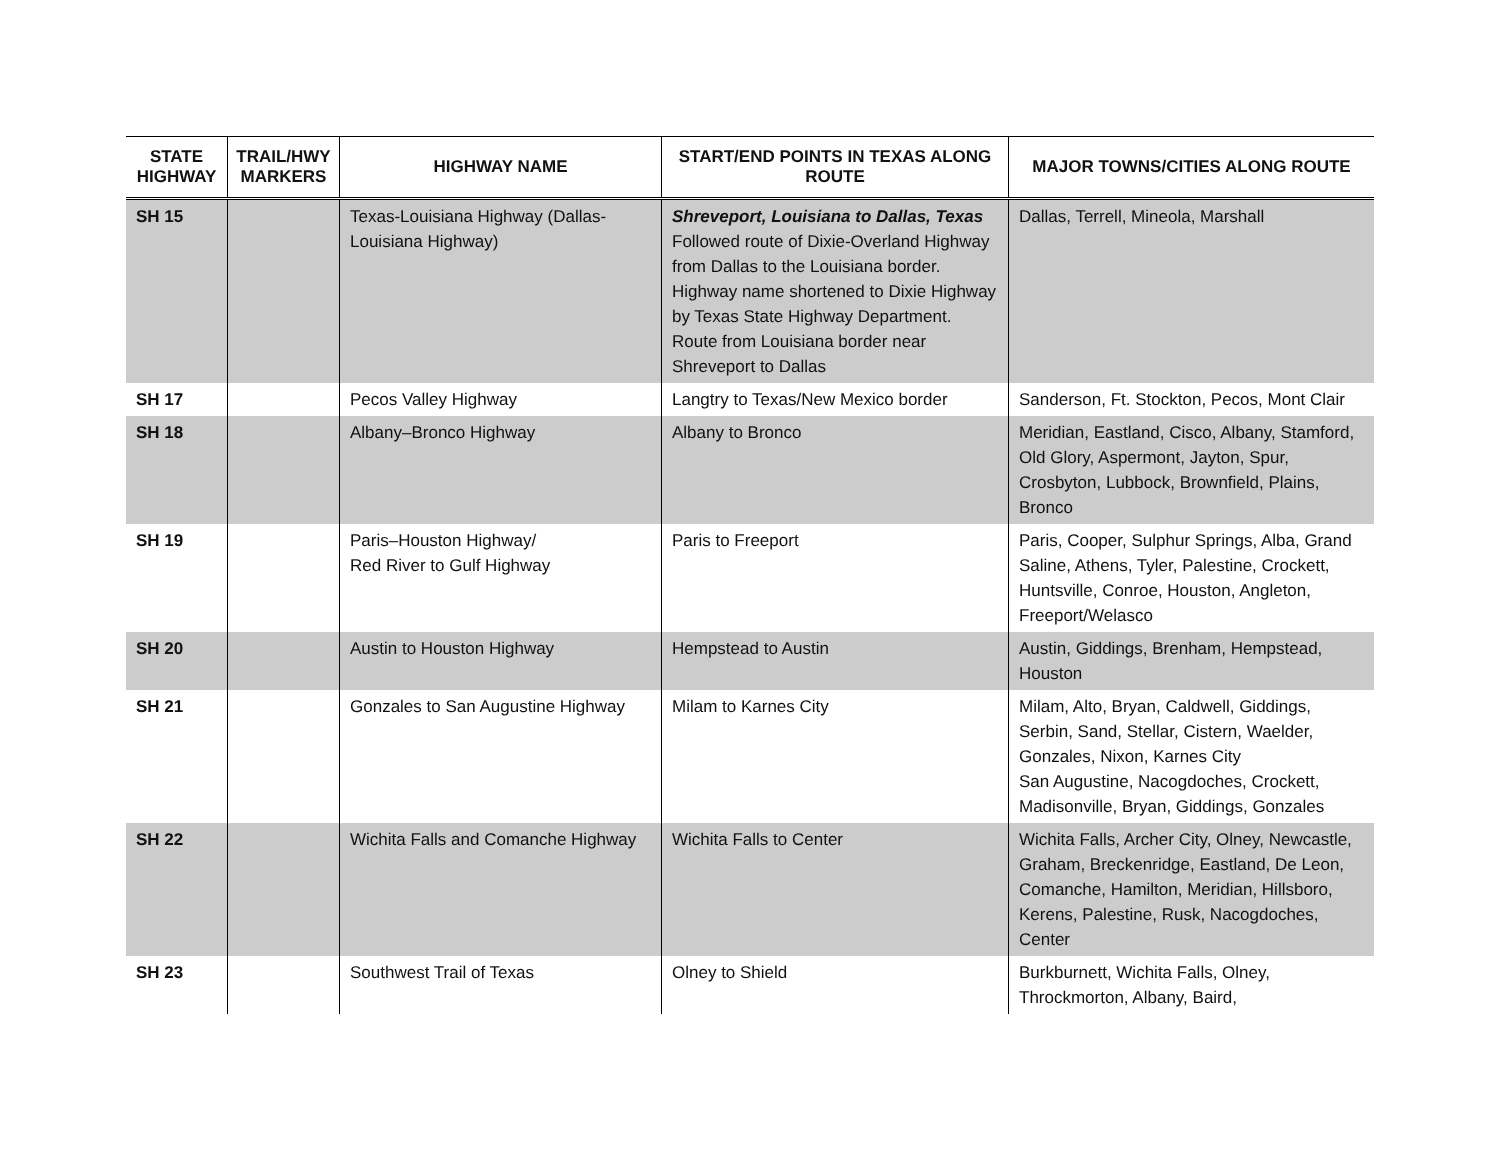| STATE HIGHWAY | TRAIL/HWY MARKERS | HIGHWAY NAME | START/END POINTS IN TEXAS ALONG ROUTE | MAJOR TOWNS/CITIES ALONG ROUTE |
| --- | --- | --- | --- | --- |
| SH 15 | | Texas-Louisiana Highway (Dallas-Louisiana Highway) | Shreveport, Louisiana to Dallas, Texas Followed route of Dixie-Overland Highway from Dallas to the Louisiana border. Highway name shortened to Dixie Highway by Texas State Highway Department. Route from Louisiana border near Shreveport to Dallas | Dallas, Terrell, Mineola, Marshall |
| SH 17 | | Pecos Valley Highway | Langtry to Texas/New Mexico border | Sanderson, Ft. Stockton, Pecos, Mont Clair |
| SH 18 | | Albany–Bronco Highway | Albany to Bronco | Meridian, Eastland, Cisco, Albany, Stamford, Old Glory, Aspermont, Jayton, Spur, Crosbyton, Lubbock, Brownfield, Plains, Bronco |
| SH 19 | | Paris–Houston Highway/ Red River to Gulf Highway | Paris to Freeport | Paris, Cooper, Sulphur Springs, Alba, Grand Saline, Athens, Tyler, Palestine, Crockett, Huntsville, Conroe, Houston, Angleton, Freeport/Welasco |
| SH 20 | | Austin to Houston Highway | Hempstead to Austin | Austin, Giddings, Brenham, Hempstead, Houston |
| SH 21 | | Gonzales to San Augustine Highway | Milam to Karnes City | Milam, Alto, Bryan, Caldwell, Giddings, Serbin, Sand, Stellar, Cistern, Waelder, Gonzales, Nixon, Karnes City San Augustine, Nacogdoches, Crockett, Madisonville, Bryan, Giddings, Gonzales |
| SH 22 | | Wichita Falls and Comanche Highway | Wichita Falls to Center | Wichita Falls, Archer City, Olney, Newcastle, Graham, Breckenridge, Eastland, De Leon, Comanche, Hamilton, Meridian, Hillsboro, Kerens, Palestine, Rusk, Nacogdoches, Center |
| SH 23 | | Southwest Trail of Texas | Olney to Shield | Burkburnett, Wichita Falls, Olney, Throckmorton, Albany, Baird, |